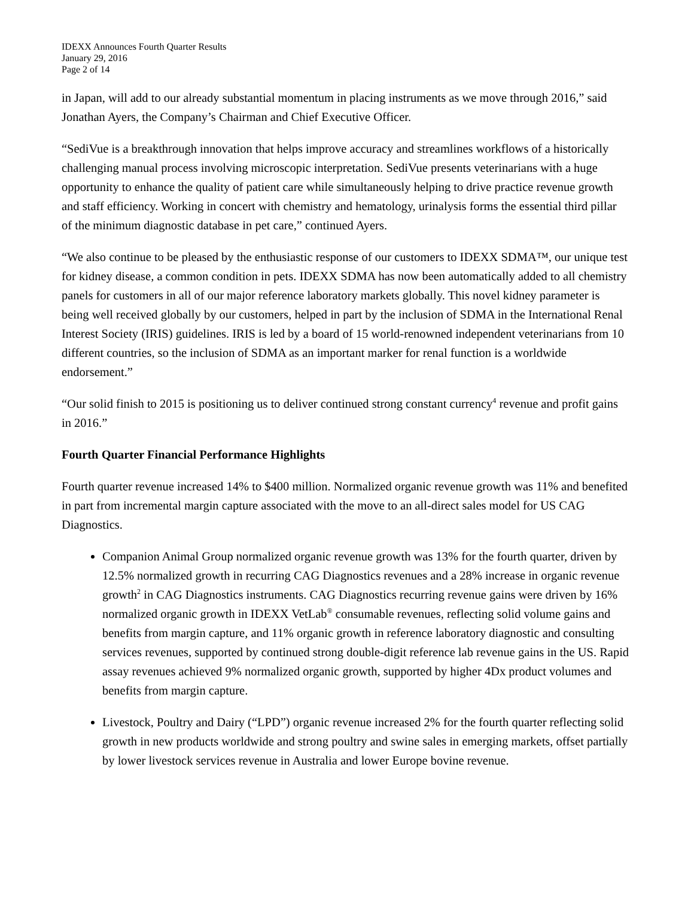IDEXX Announces Fourth Quarter Results
January 29, 2016
Page 2 of 14
in Japan, will add to our already substantial momentum in placing instruments as we move through 2016,” said Jonathan Ayers, the Company’s Chairman and Chief Executive Officer.
“SediVue is a breakthrough innovation that helps improve accuracy and streamlines workflows of a historically challenging manual process involving microscopic interpretation. SediVue presents veterinarians with a huge opportunity to enhance the quality of patient care while simultaneously helping to drive practice revenue growth and staff efficiency. Working in concert with chemistry and hematology, urinalysis forms the essential third pillar of the minimum diagnostic database in pet care,” continued Ayers.
“We also continue to be pleased by the enthusiastic response of our customers to IDEXX SDMA™, our unique test for kidney disease, a common condition in pets. IDEXX SDMA has now been automatically added to all chemistry panels for customers in all of our major reference laboratory markets globally. This novel kidney parameter is being well received globally by our customers, helped in part by the inclusion of SDMA in the International Renal Interest Society (IRIS) guidelines. IRIS is led by a board of 15 world-renowned independent veterinarians from 10 different countries, so the inclusion of SDMA as an important marker for renal function is a worldwide endorsement.”
“Our solid finish to 2015 is positioning us to deliver continued strong constant currency<sup>4</sup> revenue and profit gains in 2016.”
Fourth Quarter Financial Performance Highlights
Fourth quarter revenue increased 14% to $400 million. Normalized organic revenue growth was 11% and benefited in part from incremental margin capture associated with the move to an all-direct sales model for US CAG Diagnostics.
Companion Animal Group normalized organic revenue growth was 13% for the fourth quarter, driven by 12.5% normalized growth in recurring CAG Diagnostics revenues and a 28% increase in organic revenue growth<sup>2</sup> in CAG Diagnostics instruments. CAG Diagnostics recurring revenue gains were driven by 16% normalized organic growth in IDEXX VetLab<sup>®</sup> consumable revenues, reflecting solid volume gains and benefits from margin capture, and 11% organic growth in reference laboratory diagnostic and consulting services revenues, supported by continued strong double-digit reference lab revenue gains in the US. Rapid assay revenues achieved 9% normalized organic growth, supported by higher 4Dx product volumes and benefits from margin capture.
Livestock, Poultry and Dairy (“LPD”) organic revenue increased 2% for the fourth quarter reflecting solid growth in new products worldwide and strong poultry and swine sales in emerging markets, offset partially by lower livestock services revenue in Australia and lower Europe bovine revenue.